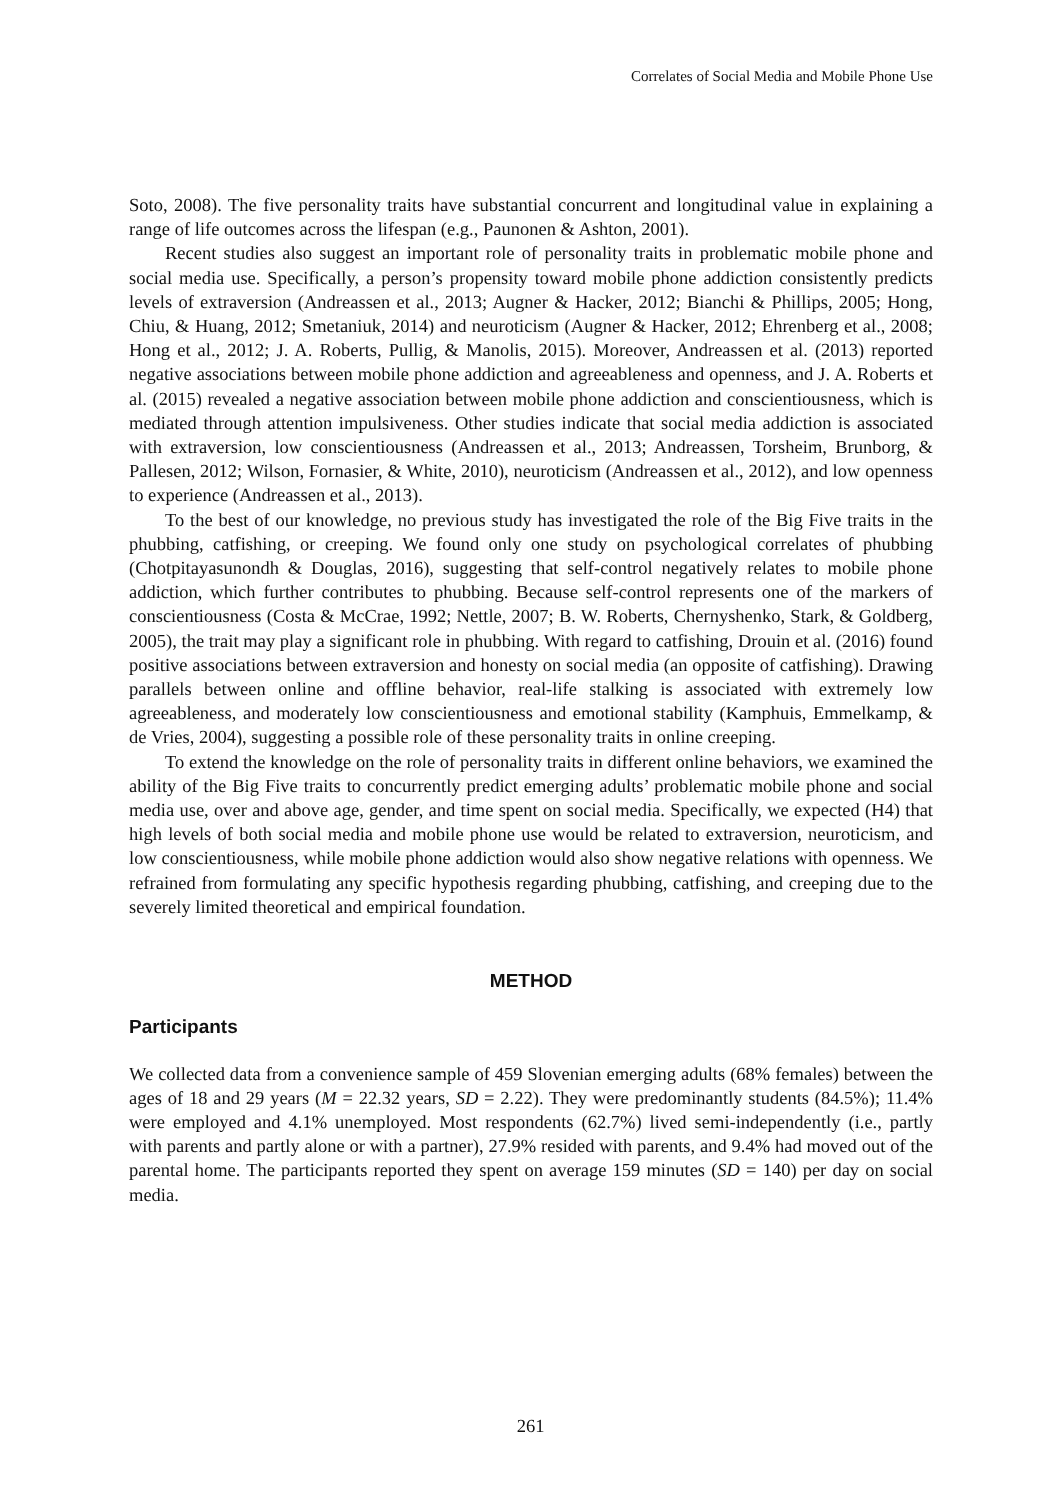Correlates of Social Media and Mobile Phone Use
Soto, 2008). The five personality traits have substantial concurrent and longitudinal value in explaining a range of life outcomes across the lifespan (e.g., Paunonen & Ashton, 2001).
Recent studies also suggest an important role of personality traits in problematic mobile phone and social media use. Specifically, a person’s propensity toward mobile phone addiction consistently predicts levels of extraversion (Andreassen et al., 2013; Augner & Hacker, 2012; Bianchi & Phillips, 2005; Hong, Chiu, & Huang, 2012; Smetaniuk, 2014) and neuroticism (Augner & Hacker, 2012; Ehrenberg et al., 2008; Hong et al., 2012; J. A. Roberts, Pullig, & Manolis, 2015). Moreover, Andreassen et al. (2013) reported negative associations between mobile phone addiction and agreeableness and openness, and J. A. Roberts et al. (2015) revealed a negative association between mobile phone addiction and conscientiousness, which is mediated through attention impulsiveness. Other studies indicate that social media addiction is associated with extraversion, low conscientiousness (Andreassen et al., 2013; Andreassen, Torsheim, Brunborg, & Pallesen, 2012; Wilson, Fornasier, & White, 2010), neuroticism (Andreassen et al., 2012), and low openness to experience (Andreassen et al., 2013).
To the best of our knowledge, no previous study has investigated the role of the Big Five traits in the phubbing, catfishing, or creeping. We found only one study on psychological correlates of phubbing (Chotpitayasunondh & Douglas, 2016), suggesting that self-control negatively relates to mobile phone addiction, which further contributes to phubbing. Because self-control represents one of the markers of conscientiousness (Costa & McCrae, 1992; Nettle, 2007; B. W. Roberts, Chernyshenko, Stark, & Goldberg, 2005), the trait may play a significant role in phubbing. With regard to catfishing, Drouin et al. (2016) found positive associations between extraversion and honesty on social media (an opposite of catfishing). Drawing parallels between online and offline behavior, real-life stalking is associated with extremely low agreeableness, and moderately low conscientiousness and emotional stability (Kamphuis, Emmelkamp, & de Vries, 2004), suggesting a possible role of these personality traits in online creeping.
To extend the knowledge on the role of personality traits in different online behaviors, we examined the ability of the Big Five traits to concurrently predict emerging adults’ problematic mobile phone and social media use, over and above age, gender, and time spent on social media. Specifically, we expected (H4) that high levels of both social media and mobile phone use would be related to extraversion, neuroticism, and low conscientiousness, while mobile phone addiction would also show negative relations with openness. We refrained from formulating any specific hypothesis regarding phubbing, catfishing, and creeping due to the severely limited theoretical and empirical foundation.
METHOD
Participants
We collected data from a convenience sample of 459 Slovenian emerging adults (68% females) between the ages of 18 and 29 years (M = 22.32 years, SD = 2.22). They were predominantly students (84.5%); 11.4% were employed and 4.1% unemployed. Most respondents (62.7%) lived semi-independently (i.e., partly with parents and partly alone or with a partner), 27.9% resided with parents, and 9.4% had moved out of the parental home. The participants reported they spent on average 159 minutes (SD = 140) per day on social media.
261